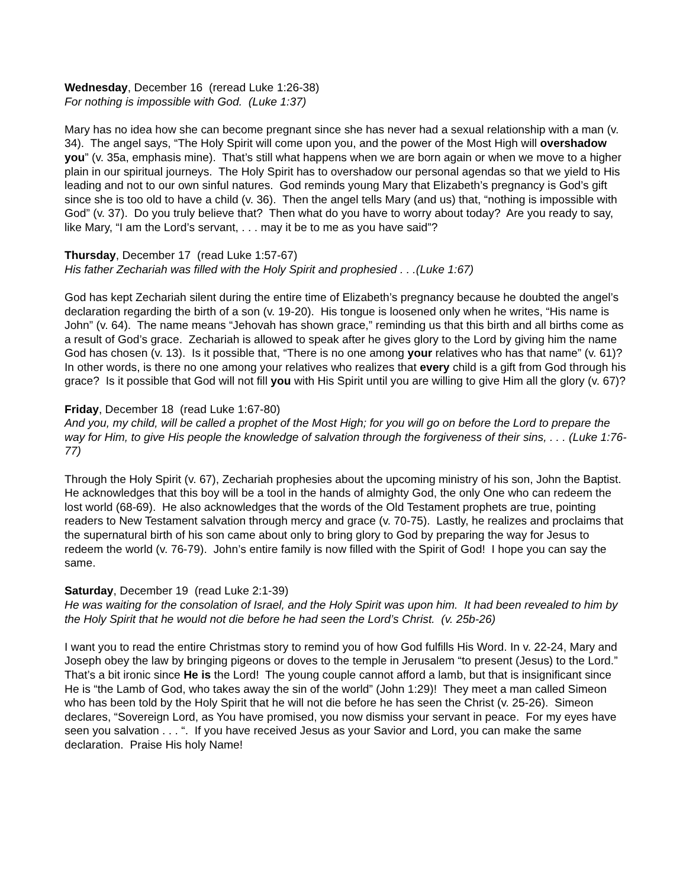Wednesday, December 16 (reread Luke 1:26-38)
For nothing is impossible with God. (Luke 1:37)
Mary has no idea how she can become pregnant since she has never had a sexual relationship with a man (v. 34). The angel says, “The Holy Spirit will come upon you, and the power of the Most High will overshadow you” (v. 35a, emphasis mine). That’s still what happens when we are born again or when we move to a higher plain in our spiritual journeys. The Holy Spirit has to overshadow our personal agendas so that we yield to His leading and not to our own sinful natures. God reminds young Mary that Elizabeth’s pregnancy is God’s gift since she is too old to have a child (v. 36). Then the angel tells Mary (and us) that, “nothing is impossible with God” (v. 37). Do you truly believe that? Then what do you have to worry about today? Are you ready to say, like Mary, “I am the Lord’s servant, . . . may it be to me as you have said”?
Thursday, December 17 (read Luke 1:57-67)
His father Zechariah was filled with the Holy Spirit and prophesied . . .(Luke 1:67)
God has kept Zechariah silent during the entire time of Elizabeth’s pregnancy because he doubted the angel’s declaration regarding the birth of a son (v. 19-20). His tongue is loosened only when he writes, “His name is John” (v. 64). The name means “Jehovah has shown grace,” reminding us that this birth and all births come as a result of God’s grace. Zechariah is allowed to speak after he gives glory to the Lord by giving him the name God has chosen (v. 13). Is it possible that, “There is no one among your relatives who has that name” (v. 61)? In other words, is there no one among your relatives who realizes that every child is a gift from God through his grace? Is it possible that God will not fill you with His Spirit until you are willing to give Him all the glory (v. 67)?
Friday, December 18 (read Luke 1:67-80)
And you, my child, will be called a prophet of the Most High; for you will go on before the Lord to prepare the way for Him, to give His people the knowledge of salvation through the forgiveness of their sins, . . . (Luke 1:76-77)
Through the Holy Spirit (v. 67), Zechariah prophesies about the upcoming ministry of his son, John the Baptist. He acknowledges that this boy will be a tool in the hands of almighty God, the only One who can redeem the lost world (68-69). He also acknowledges that the words of the Old Testament prophets are true, pointing readers to New Testament salvation through mercy and grace (v. 70-75). Lastly, he realizes and proclaims that the supernatural birth of his son came about only to bring glory to God by preparing the way for Jesus to redeem the world (v. 76-79). John’s entire family is now filled with the Spirit of God! I hope you can say the same.
Saturday, December 19 (read Luke 2:1-39)
He was waiting for the consolation of Israel, and the Holy Spirit was upon him. It had been revealed to him by the Holy Spirit that he would not die before he had seen the Lord’s Christ. (v. 25b-26)
I want you to read the entire Christmas story to remind you of how God fulfills His Word. In v. 22-24, Mary and Joseph obey the law by bringing pigeons or doves to the temple in Jerusalem “to present (Jesus) to the Lord.” That’s a bit ironic since He is the Lord! The young couple cannot afford a lamb, but that is insignificant since He is “the Lamb of God, who takes away the sin of the world” (John 1:29)! They meet a man called Simeon who has been told by the Holy Spirit that he will not die before he has seen the Christ (v. 25-26). Simeon declares, “Sovereign Lord, as You have promised, you now dismiss your servant in peace. For my eyes have seen you salvation . . . “. If you have received Jesus as your Savior and Lord, you can make the same declaration. Praise His holy Name!